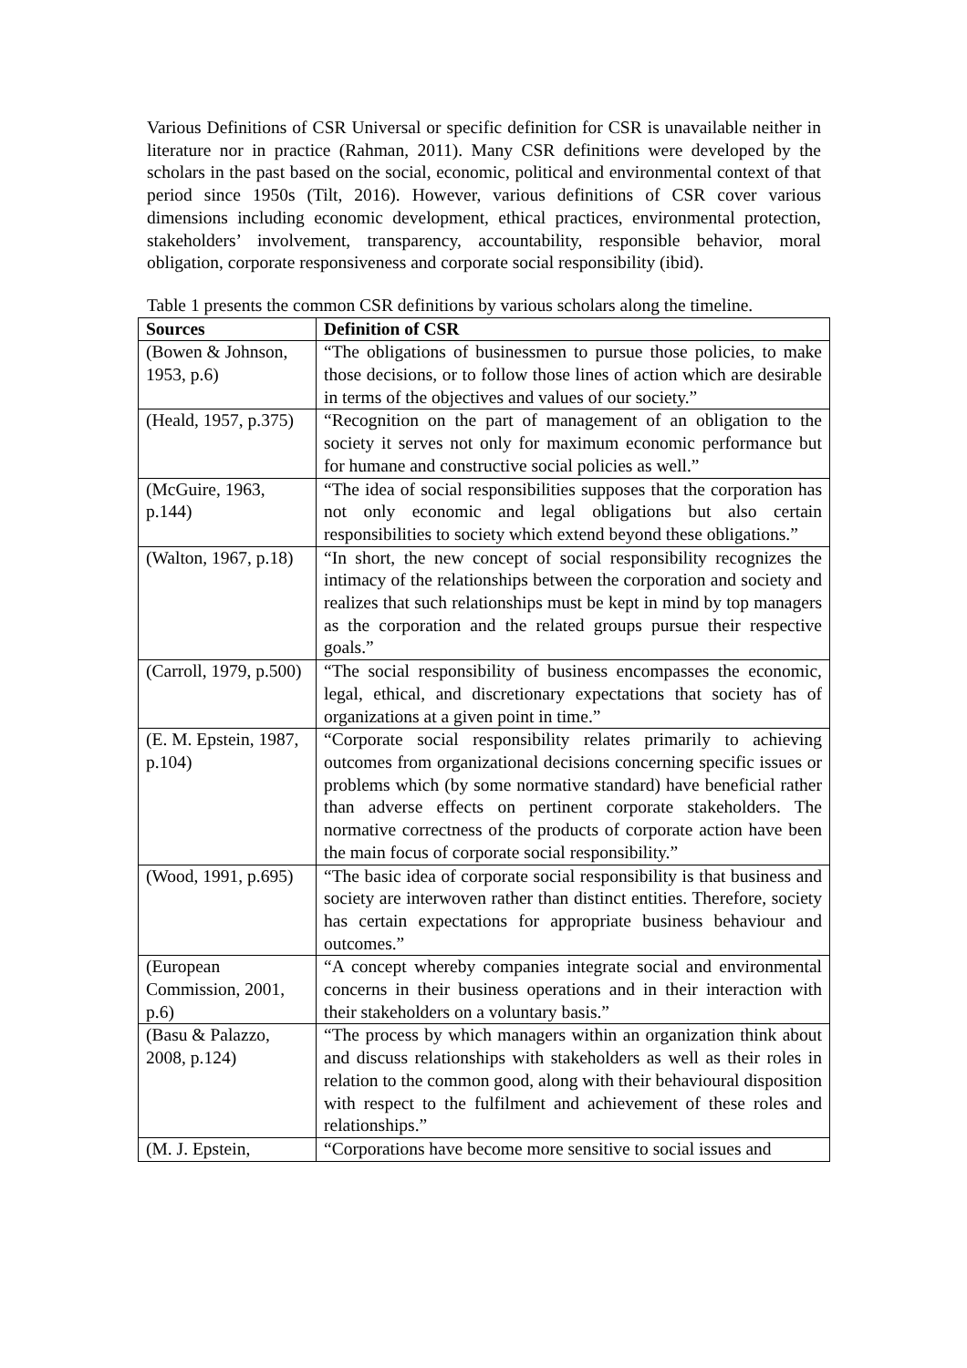Various Definitions of CSR Universal or specific definition for CSR is unavailable neither in literature nor in practice (Rahman, 2011). Many CSR definitions were developed by the scholars in the past based on the social, economic, political and environmental context of that period since 1950s (Tilt, 2016). However, various definitions of CSR cover various dimensions including economic development, ethical practices, environmental protection, stakeholders’ involvement, transparency, accountability, responsible behavior, moral obligation, corporate responsiveness and corporate social responsibility (ibid).
Table 1 presents the common CSR definitions by various scholars along the timeline.
| Sources | Definition of CSR |
| --- | --- |
| (Bowen & Johnson, 1953, p.6) | “The obligations of businessmen to pursue those policies, to make those decisions, or to follow those lines of action which are desirable in terms of the objectives and values of our society.” |
| (Heald, 1957, p.375) | “Recognition on the part of management of an obligation to the society it serves not only for maximum economic performance but for humane and constructive social policies as well.” |
| (McGuire, 1963, p.144) | “The idea of social responsibilities supposes that the corporation has not only economic and legal obligations but also certain responsibilities to society which extend beyond these obligations.” |
| (Walton, 1967, p.18) | “In short, the new concept of social responsibility recognizes the intimacy of the relationships between the corporation and society and realizes that such relationships must be kept in mind by top managers as the corporation and the related groups pursue their respective goals.” |
| (Carroll, 1979, p.500) | “The social responsibility of business encompasses the economic, legal, ethical, and discretionary expectations that society has of organizations at a given point in time.” |
| (E. M. Epstein, 1987, p.104) | “Corporate social responsibility relates primarily to achieving outcomes from organizational decisions concerning specific issues or problems which (by some normative standard) have beneficial rather than adverse effects on pertinent corporate stakeholders. The normative correctness of the products of corporate action have been the main focus of corporate social responsibility.” |
| (Wood, 1991, p.695) | “The basic idea of corporate social responsibility is that business and society are interwoven rather than distinct entities. Therefore, society has certain expectations for appropriate business behaviour and outcomes.” |
| (European Commission, 2001, p.6) | “A concept whereby companies integrate social and environmental concerns in their business operations and in their interaction with their stakeholders on a voluntary basis.” |
| (Basu & Palazzo, 2008, p.124) | “The process by which managers within an organization think about and discuss relationships with stakeholders as well as their roles in relation to the common good, along with their behavioural disposition with respect to the fulfilment and achievement of these roles and relationships.” |
| (M. J. Epstein, | “Corporations have become more sensitive to social issues and |